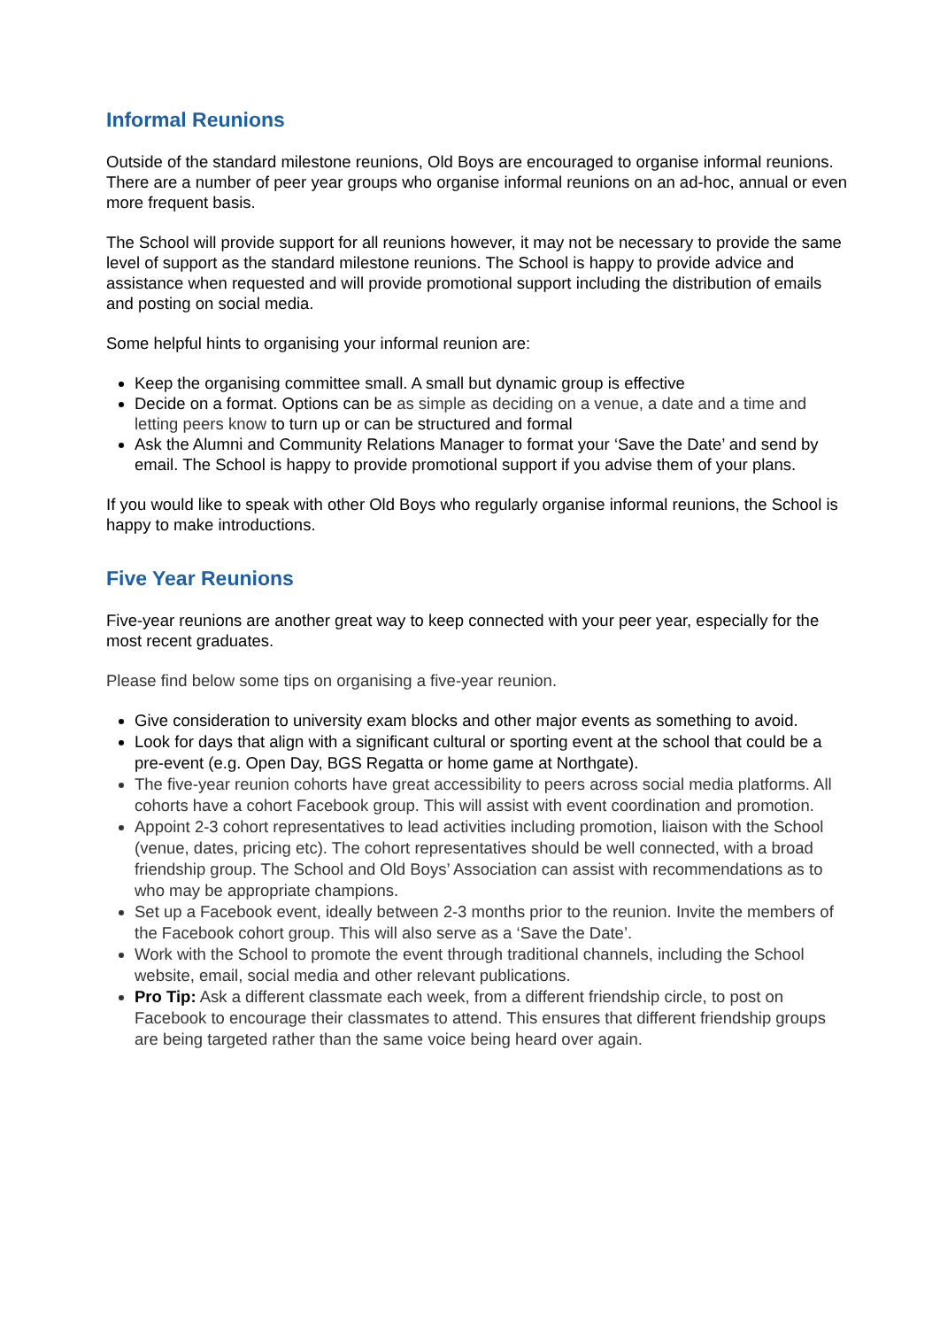Informal Reunions
Outside of the standard milestone reunions, Old Boys are encouraged to organise informal reunions. There are a number of peer year groups who organise informal reunions on an ad-hoc, annual or even more frequent basis.
The School will provide support for all reunions however, it may not be necessary to provide the same level of support as the standard milestone reunions. The School is happy to provide advice and assistance when requested and will provide promotional support including the distribution of emails and posting on social media.
Some helpful hints to organising your informal reunion are:
Keep the organising committee small. A small but dynamic group is effective
Decide on a format. Options can be as simple as deciding on a venue, a date and a time and letting peers know to turn up or can be structured and formal
Ask the Alumni and Community Relations Manager to format your ‘Save the Date’ and send by email. The School is happy to provide promotional support if you advise them of your plans.
If you would like to speak with other Old Boys who regularly organise informal reunions, the School is happy to make introductions.
Five Year Reunions
Five-year reunions are another great way to keep connected with your peer year, especially for the most recent graduates.
Please find below some tips on organising a five-year reunion.
Give consideration to university exam blocks and other major events as something to avoid.
Look for days that align with a significant cultural or sporting event at the school that could be a pre-event (e.g. Open Day, BGS Regatta or home game at Northgate).
The five-year reunion cohorts have great accessibility to peers across social media platforms. All cohorts have a cohort Facebook group. This will assist with event coordination and promotion.
Appoint 2-3 cohort representatives to lead activities including promotion, liaison with the School (venue, dates, pricing etc). The cohort representatives should be well connected, with a broad friendship group. The School and Old Boys’ Association can assist with recommendations as to who may be appropriate champions.
Set up a Facebook event, ideally between 2-3 months prior to the reunion. Invite the members of the Facebook cohort group. This will also serve as a ‘Save the Date’.
Work with the School to promote the event through traditional channels, including the School website, email, social media and other relevant publications.
Pro Tip: Ask a different classmate each week, from a different friendship circle, to post on Facebook to encourage their classmates to attend. This ensures that different friendship groups are being targeted rather than the same voice being heard over again.